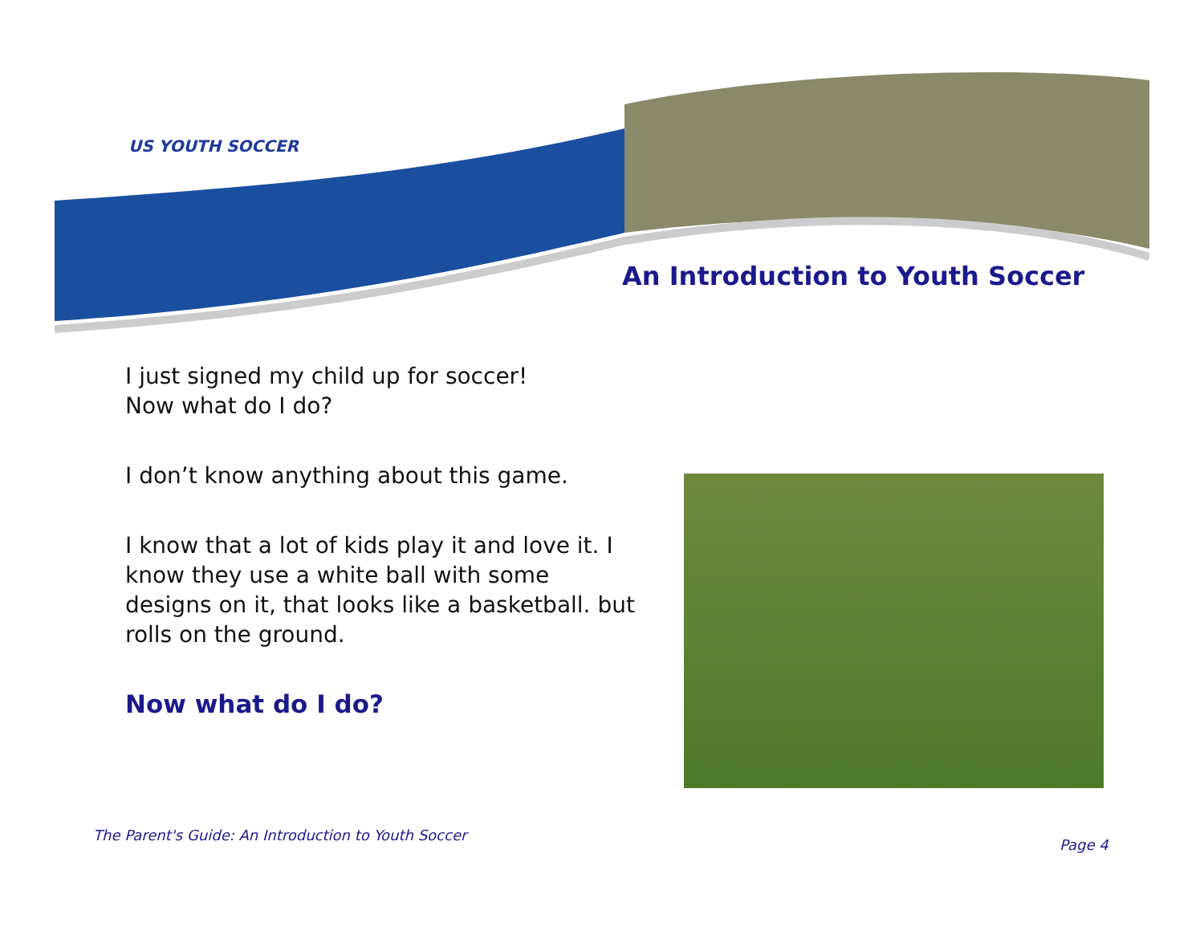US YOUTH SOCCER
An Introduction to Youth Soccer
I just signed my child up for soccer!
Now what do I do?
I don’t know anything about this game.
I know that a lot of kids play it and love it. I know they use a white ball with some designs on it, that looks like a basketball. but rolls on the ground.
Now what do I do?
The Parent's Guide: An Introduction to Youth Soccer
Page 4